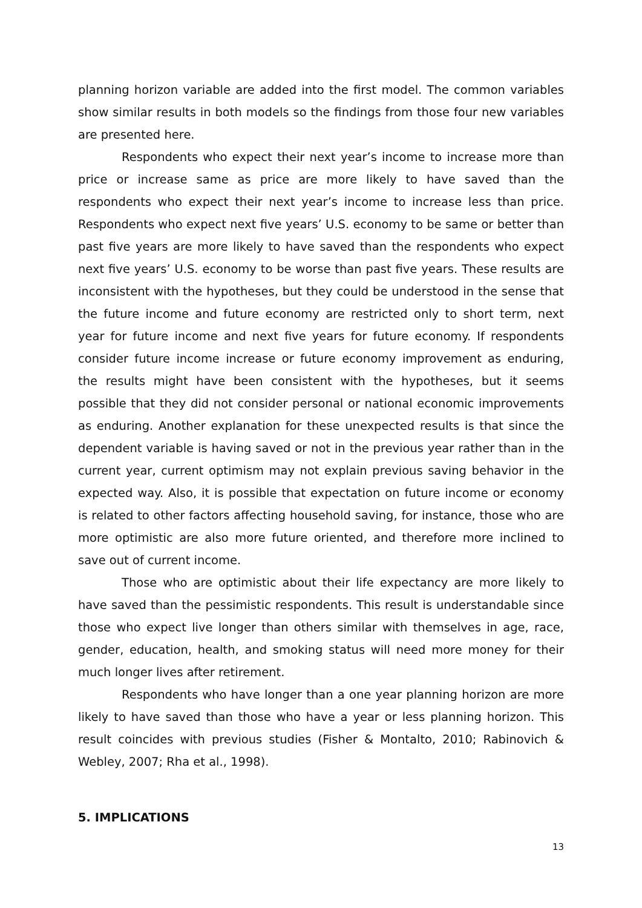planning horizon variable are added into the first model. The common variables show similar results in both models so the findings from those four new variables are presented here.
Respondents who expect their next year’s income to increase more than price or increase same as price are more likely to have saved than the respondents who expect their next year’s income to increase less than price. Respondents who expect next five years’ U.S. economy to be same or better than past five years are more likely to have saved than the respondents who expect next five years’ U.S. economy to be worse than past five years. These results are inconsistent with the hypotheses, but they could be understood in the sense that the future income and future economy are restricted only to short term, next year for future income and next five years for future economy. If respondents consider future income increase or future economy improvement as enduring, the results might have been consistent with the hypotheses, but it seems possible that they did not consider personal or national economic improvements as enduring. Another explanation for these unexpected results is that since the dependent variable is having saved or not in the previous year rather than in the current year, current optimism may not explain previous saving behavior in the expected way. Also, it is possible that expectation on future income or economy is related to other factors affecting household saving, for instance, those who are more optimistic are also more future oriented, and therefore more inclined to save out of current income.
Those who are optimistic about their life expectancy are more likely to have saved than the pessimistic respondents. This result is understandable since those who expect live longer than others similar with themselves in age, race, gender, education, health, and smoking status will need more money for their much longer lives after retirement.
Respondents who have longer than a one year planning horizon are more likely to have saved than those who have a year or less planning horizon. This result coincides with previous studies (Fisher & Montalto, 2010; Rabinovich & Webley, 2007; Rha et al., 1998).
5. IMPLICATIONS
13